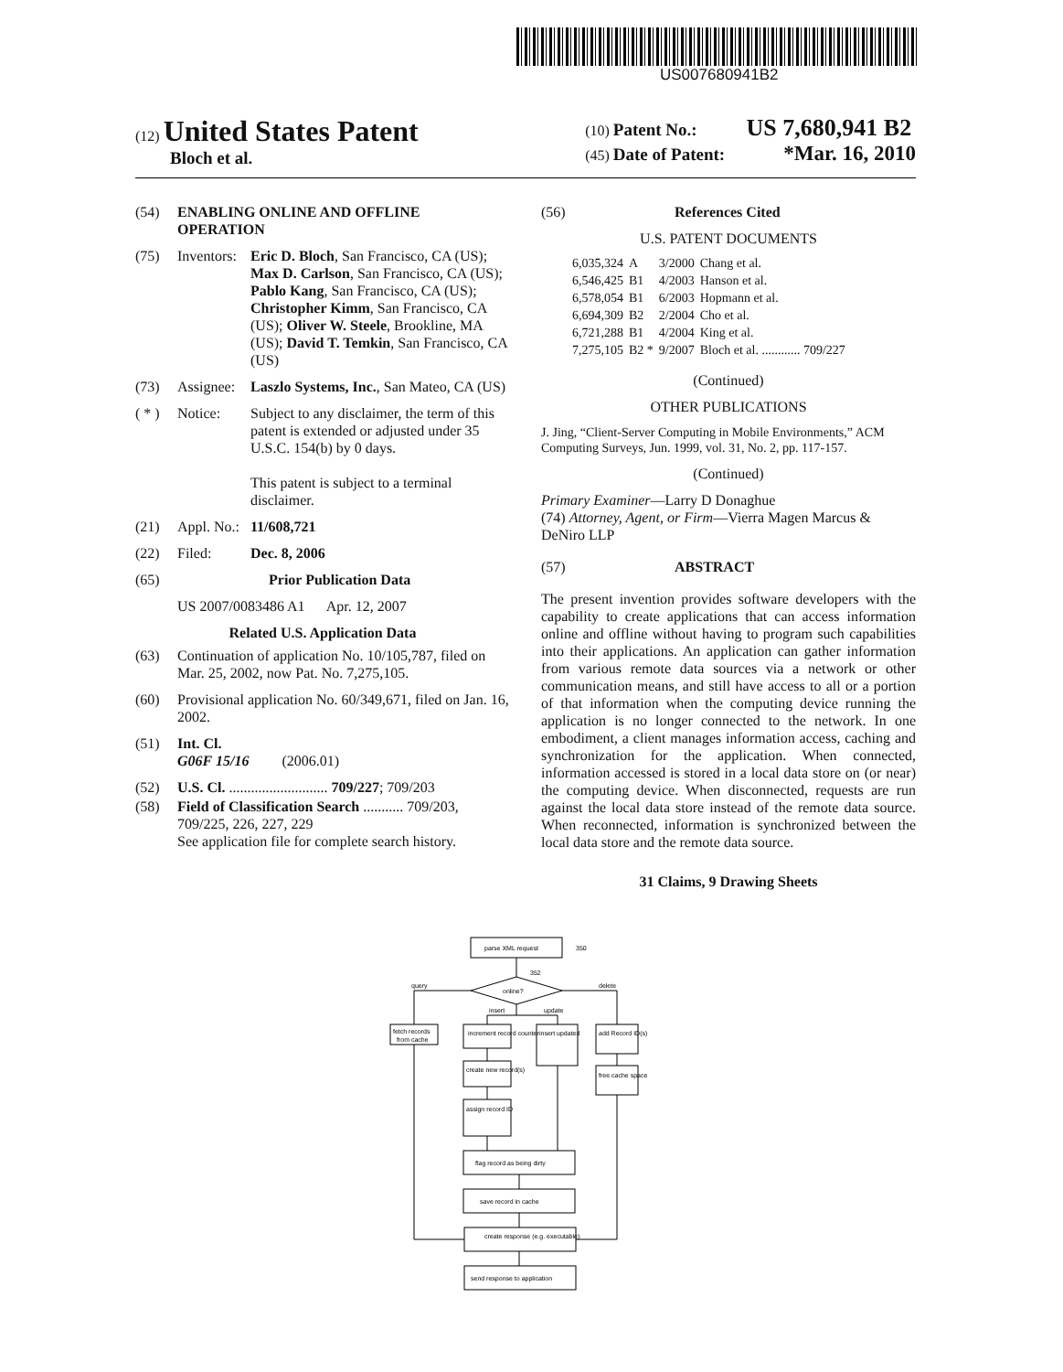US007680941B2
(12) United States Patent
Bloch et al.
(10) Patent No.: US 7,680,941 B2
(45) Date of Patent: *Mar. 16, 2010
(54) ENABLING ONLINE AND OFFLINE OPERATION
(75) Inventors: Eric D. Bloch, San Francisco, CA (US); Max D. Carlson, San Francisco, CA (US); Pablo Kang, San Francisco, CA (US); Christopher Kimm, San Francisco, CA (US); Oliver W. Steele, Brookline, MA (US); David T. Temkin, San Francisco, CA (US)
(73) Assignee: Laszlo Systems, Inc., San Mateo, CA (US)
( * ) Notice: Subject to any disclaimer, the term of this patent is extended or adjusted under 35 U.S.C. 154(b) by 0 days.
This patent is subject to a terminal disclaimer.
(21) Appl. No.: 11/608,721
(22) Filed: Dec. 8, 2006
(65) Prior Publication Data
US 2007/0083486 A1 Apr. 12, 2007
Related U.S. Application Data
(63) Continuation of application No. 10/105,787, filed on Mar. 25, 2002, now Pat. No. 7,275,105.
(60) Provisional application No. 60/349,671, filed on Jan. 16, 2002.
(51) Int. Cl.
G06F 15/16 (2006.01)
(52) U.S. Cl. ........................... 709/227; 709/203
(58) Field of Classification Search ........... 709/203, 709/225, 226, 227, 229
See application file for complete search history.
(56) References Cited
U.S. PATENT DOCUMENTS
| 6,035,324 | A | 3/2000 | Chang et al. |
| 6,546,425 | B1 | 4/2003 | Hanson et al. |
| 6,578,054 | B1 | 6/2003 | Hopmann et al. |
| 6,694,309 | B2 | 2/2004 | Cho et al. |
| 6,721,288 | B1 | 4/2004 | King et al. |
| 7,275,105 | B2 * | 9/2007 | Bloch et al. ............ 709/227 |
(Continued)
OTHER PUBLICATIONS
J. Jing, “Client-Server Computing in Mobile Environments,” ACM Computing Surveys, Jun. 1999, vol. 31, No. 2, pp. 117-157.
(Continued)
Primary Examiner—Larry D Donaghue
(74) Attorney, Agent, or Firm—Vierra Magen Marcus & DeNiro LLP
(57) ABSTRACT
The present invention provides software developers with the capability to create applications that can access information online and offline without having to program such capabilities into their applications. An application can gather information from various remote data sources via a network or other communication means, and still have access to all or a portion of that information when the computing device running the application is no longer connected to the network. In one embodiment, a client manages information access, caching and synchronization for the application. When connected, information accessed is stored in a local data store on (or near) the computing device. When disconnected, requests are run against the local data store instead of the remote data source. When reconnected, information is synchronized between the local data store and the remote data source.
31 Claims, 9 Drawing Sheets
parse XML request
350
online?
352
query
delete
insert
update
fetch records
from cache
increment record counter
insert updated
add Record ID(s)
create new record(s)
free cache space
assign record ID
flag record as being dirty
save record in cache
create response (e.g. executable)
send response to application